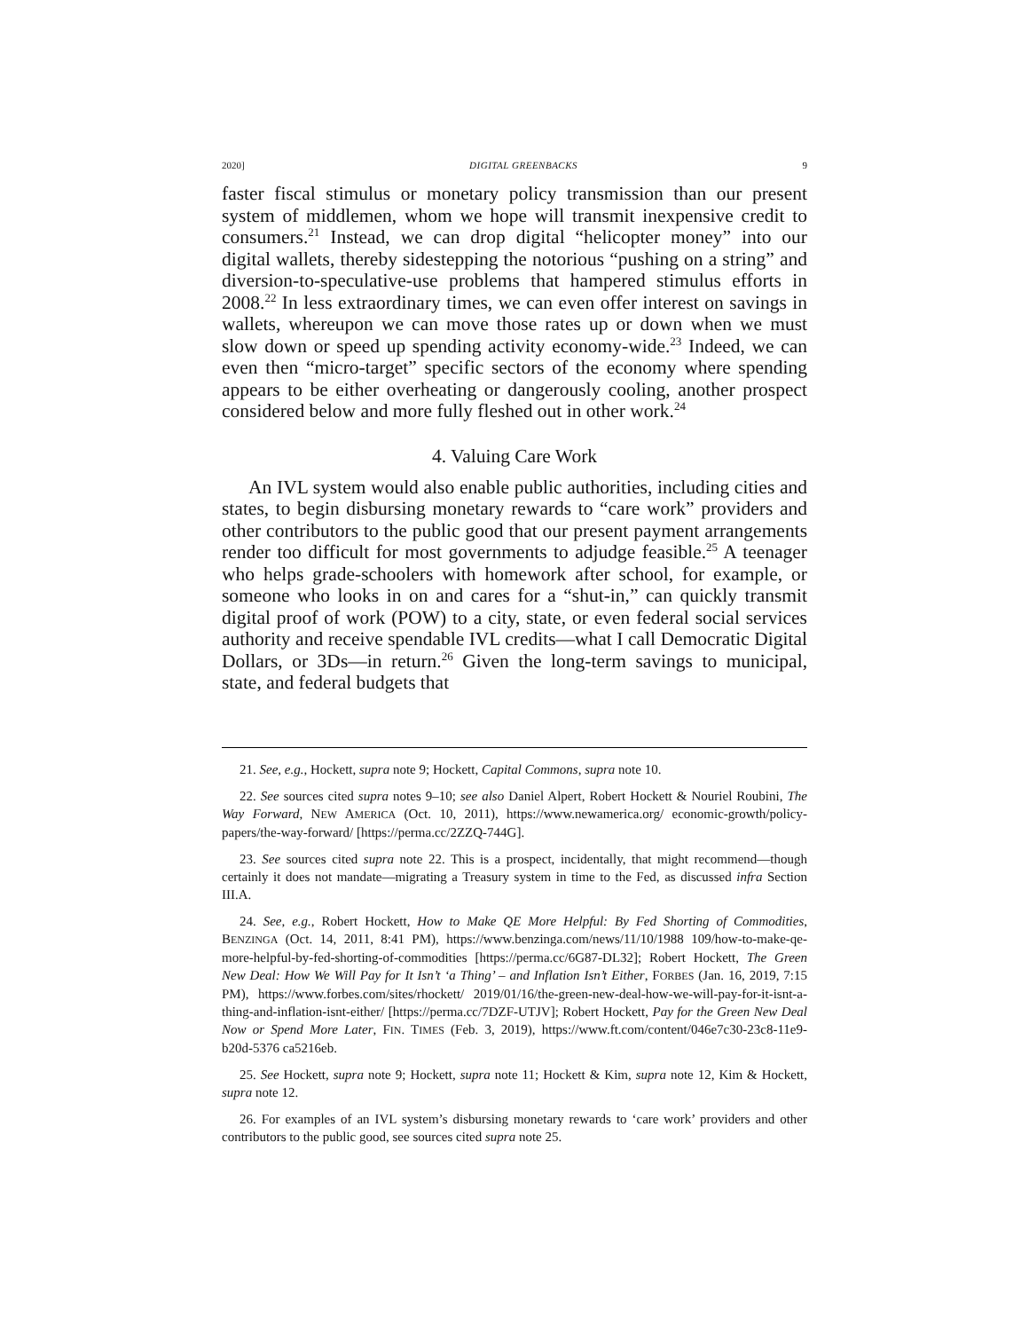2020] DIGITAL GREENBACKS 9
faster fiscal stimulus or monetary policy transmission than our present system of middlemen, whom we hope will transmit inexpensive credit to consumers.<sup>21</sup> Instead, we can drop digital “helicopter money” into our digital wallets, thereby sidestepping the notorious “pushing on a string” and diversion-to-speculative-use problems that hampered stimulus efforts in 2008.<sup>22</sup> In less extraordinary times, we can even offer interest on savings in wallets, whereupon we can move those rates up or down when we must slow down or speed up spending activity economy-wide.<sup>23</sup> Indeed, we can even then “micro-target” specific sectors of the economy where spending appears to be either overheating or dangerously cooling, another prospect considered below and more fully fleshed out in other work.<sup>24</sup>
4. Valuing Care Work
An IVL system would also enable public authorities, including cities and states, to begin disbursing monetary rewards to “care work” providers and other contributors to the public good that our present payment arrangements render too difficult for most governments to adjudge feasible.<sup>25</sup> A teenager who helps grade-schoolers with homework after school, for example, or someone who looks in on and cares for a “shut-in,” can quickly transmit digital proof of work (POW) to a city, state, or even federal social services authority and receive spendable IVL credits—what I call Democratic Digital Dollars, or 3Ds—in return.<sup>26</sup> Given the long-term savings to municipal, state, and federal budgets that
21. See, e.g., Hockett, supra note 9; Hockett, Capital Commons, supra note 10.
22. See sources cited supra notes 9–10; see also Daniel Alpert, Robert Hockett & Nouriel Roubini, The Way Forward, NEW AMERICA (Oct. 10, 2011), https://www.newamerica.org/ economic-growth/policy-papers/the-way-forward/ [https://perma.cc/2ZZQ-744G].
23. See sources cited supra note 22. This is a prospect, incidentally, that might recommend—though certainly it does not mandate—migrating a Treasury system in time to the Fed, as discussed infra Section III.A.
24. See, e.g., Robert Hockett, How to Make QE More Helpful: By Fed Shorting of Commodities, BENZINGA (Oct. 14, 2011, 8:41 PM), https://www.benzinga.com/news/11/10/1988 109/how-to-make-qe-more-helpful-by-fed-shorting-of-commodities [https://perma.cc/6G87-DL32]; Robert Hockett, The Green New Deal: How We Will Pay for It Isn’t ‘a Thing’ – and Inflation Isn’t Either, FORBES (Jan. 16, 2019, 7:15 PM), https://www.forbes.com/sites/rhockett/ 2019/01/16/the-green-new-deal-how-we-will-pay-for-it-isnt-a-thing-and-inflation-isnt-either/ [https://perma.cc/7DZF-UTJV]; Robert Hockett, Pay for the Green New Deal Now or Spend More Later, FIN. TIMES (Feb. 3, 2019), https://www.ft.com/content/046e7c30-23c8-11e9-b20d-5376 ca5216eb.
25. See Hockett, supra note 9; Hockett, supra note 11; Hockett & Kim, supra note 12, Kim & Hockett, supra note 12.
26. For examples of an IVL system’s disbursing monetary rewards to ‘care work’ providers and other contributors to the public good, see sources cited supra note 25.